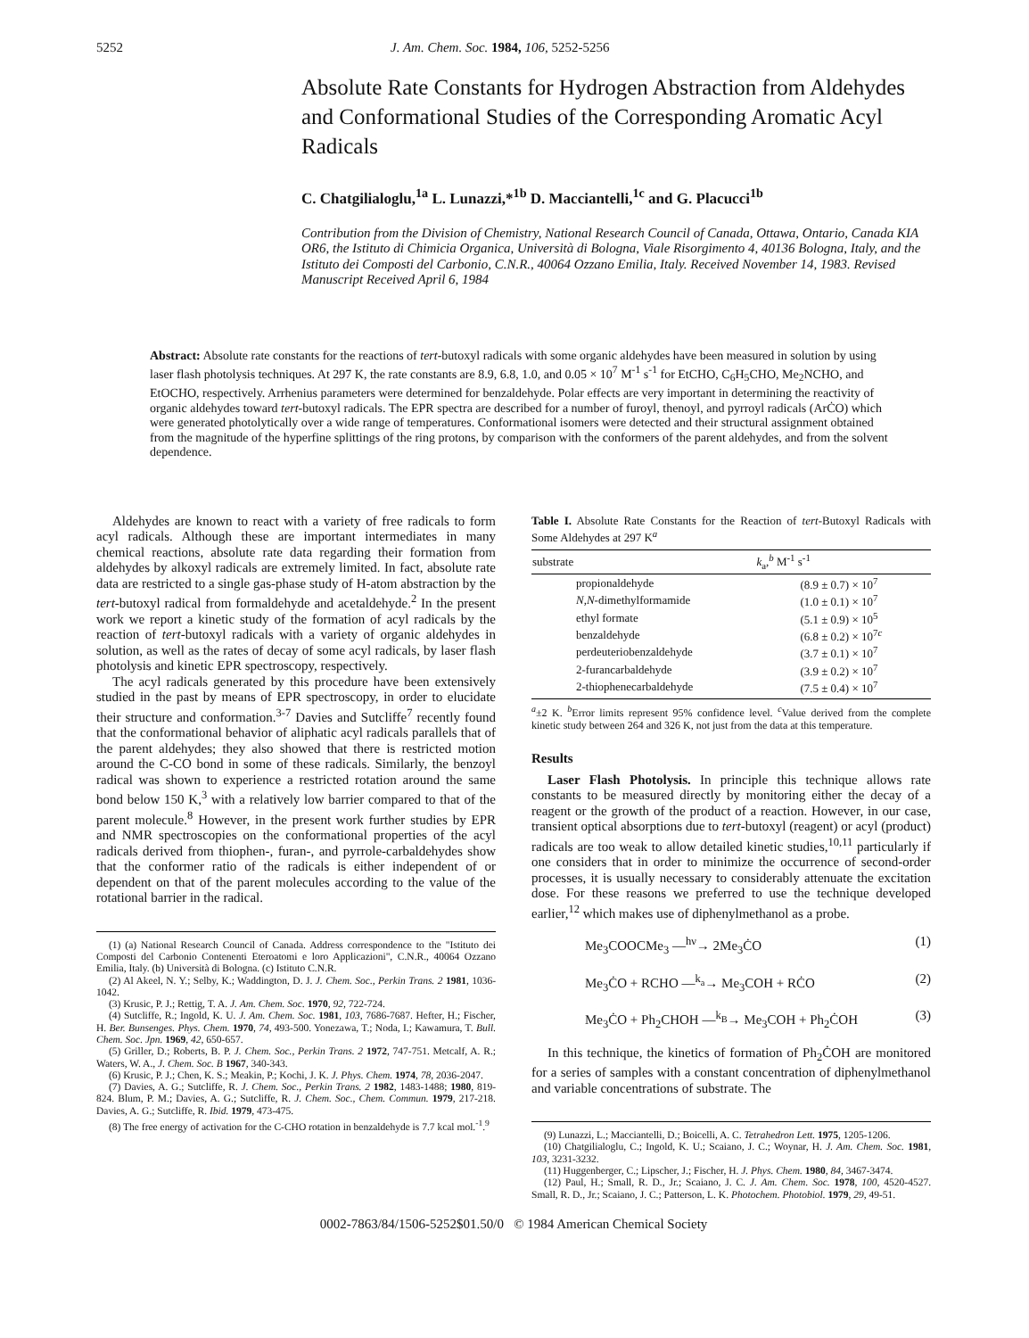5252 J. Am. Chem. Soc. 1984, 106, 5252-5256
Absolute Rate Constants for Hydrogen Abstraction from Aldehydes and Conformational Studies of the Corresponding Aromatic Acyl Radicals
C. Chatgilialoglu,<sup>1a</sup> L. Lunazzi,*<sup>1b</sup> D. Macciantelli,<sup>1c</sup> and G. Placucci<sup>1b</sup>
Contribution from the Division of Chemistry, National Research Council of Canada, Ottawa, Ontario, Canada KIA OR6, the Istituto di Chimicia Organica, Università di Bologna, Viale Risorgimento 4, 40136 Bologna, Italy, and the Istituto dei Composti del Carbonio, C.N.R., 40064 Ozzano Emilia, Italy. Received November 14, 1983. Revised Manuscript Received April 6, 1984
Abstract: Absolute rate constants for the reactions of tert-butoxyl radicals with some organic aldehydes have been measured in solution by using laser flash photolysis techniques. At 297 K, the rate constants are 8.9, 6.8, 1.0, and 0.05 × 10<sup>7</sup> M<sup>-1</sup> s<sup>-1</sup> for EtCHO, C<sub>6</sub>H<sub>5</sub>CHO, Me<sub>2</sub>NCHO, and EtOCHO, respectively. Arrhenius parameters were determined for benzaldehyde. Polar effects are very important in determining the reactivity of organic aldehydes toward tert-butoxyl radicals. The EPR spectra are described for a number of furoyl, thenoyl, and pyrroyl radicals (ArĊO) which were generated photolytically over a wide range of temperatures. Conformational isomers were detected and their structural assignment obtained from the magnitude of the hyperfine splittings of the ring protons, by comparison with the conformers of the parent aldehydes, and from the solvent dependence.
Aldehydes are known to react with a variety of free radicals to form acyl radicals. Although these are important intermediates in many chemical reactions, absolute rate data regarding their formation from aldehydes by alkoxyl radicals are extremely limited. In fact, absolute rate data are restricted to a single gas-phase study of H-atom abstraction by the tert-butoxyl radical from formaldehyde and acetaldehyde.<sup>2</sup> In the present work we report a kinetic study of the formation of acyl radicals by the reaction of tert-butoxyl radicals with a variety of organic aldehydes in solution, as well as the rates of decay of some acyl radicals, by laser flash photolysis and kinetic EPR spectroscopy, respectively.
The acyl radicals generated by this procedure have been extensively studied in the past by means of EPR spectroscopy, in order to elucidate their structure and conformation.<sup>3-7</sup> Davies and Sutcliffe<sup>7</sup> recently found that the conformational behavior of aliphatic acyl radicals parallels that of the parent aldehydes; they also showed that there is restricted motion around the C-CO bond in some of these radicals. Similarly, the benzoyl radical was shown to experience a restricted rotation around the same bond below 150 K,<sup>3</sup> with a relatively low barrier compared to that of the parent molecule.<sup>8</sup> However, in the present work further studies by EPR and NMR spectroscopies on the conformational properties of the acyl radicals derived from thiophen-, furan-, and pyrrole-carbaldehydes show that the conformer ratio of the radicals is either independent of or dependent on that of the parent molecules according to the value of the rotational barrier in the radical.
(1) (a) National Research Council of Canada. Address correspondence to the "Istituto dei Composti del Carbonio Contenenti Eteroatomi e loro Applicazioni", C.N.R., 40064 Ozzano Emilia, Italy. (b) Università di Bologna. (c) Istituto C.N.R.
(2) Al Akeel, N. Y.; Selby, K.; Waddington, D. J. J. Chem. Soc., Perkin Trans. 2 1981, 1036-1042.
(3) Krusic, P. J.; Rettig, T. A. J. Am. Chem. Soc. 1970, 92, 722-724.
(4) Sutcliffe, R.; Ingold, K. U. J. Am. Chem. Soc. 1981, 103, 7686-7687. Hefter, H.; Fischer, H. Ber. Bunsenges. Phys. Chem. 1970, 74, 493-500. Yonezawa, T.; Noda, I.; Kawamura, T. Bull. Chem. Soc. Jpn. 1969, 42, 650-657.
(5) Griller, D.; Roberts, B. P. J. Chem. Soc., Perkin Trans. 2 1972, 747-751. Metcalf, A. R.; Waters, W. A., J. Chem. Soc. B 1967, 340-343.
(6) Krusic, P. J.; Chen, K. S.; Meakin, P.; Kochi, J. K. J. Phys. Chem. 1974, 78, 2036-2047.
(7) Davies, A. G.; Sutcliffe, R. J. Chem. Soc., Perkin Trans. 2 1982, 1483-1488; 1980, 819-824. Blum, P. M.; Davies, A. G.; Sutcliffe, R. J. Chem. Soc., Chem. Commun. 1979, 217-218. Davies, A. G.; Sutcliffe, R. Ibid. 1979, 473-475.
(8) The free energy of activation for the C-CHO rotation in benzaldehyde is 7.7 kcal mol.<sup>-1</sup>.<sup>9</sup>
Table I. Absolute Rate Constants for the Reaction of tert-Butoxyl Radicals with Some Aldehydes at 297 K<sup>a</sup>
| substrate | k<sub>a</sub>,<sup>b</sup> M<sup>-1</sup> s<sup>-1</sup> |
| --- | --- |
| propionaldehyde | (8.9 ± 0.7) × 10<sup>7</sup> |
| N,N -dimethylformamide | (1.0 ± 0.1) × 10<sup>7</sup> |
| ethyl formate | (5.1 ± 0.9) × 10<sup>5</sup> |
| benzaldehyde | (6.8 ± 0.2) × 10<sup>7c</sup> |
| perdeuteriobenzaldehyde | (3.7 ± 0.1) × 10<sup>7</sup> |
| 2-furancarbaldehyde | (3.9 ± 0.2) × 10<sup>7</sup> |
| 2-thiophenecarbaldehyde | (7.5 ± 0.4) × 10<sup>7</sup> |
<sup>a</sup>±2 K. <sup>b</sup>Error limits represent 95% confidence level. <sup>c</sup>Value derived from the complete kinetic study between 264 and 326 K, not just from the data at this temperature.
Results
Laser Flash Photolysis. In principle this technique allows rate constants to be measured directly by monitoring either the decay of a reagent or the growth of the product of a reaction. However, in our case, transient optical absorptions due to tert-butoxyl (reagent) or acyl (product) radicals are too weak to allow detailed kinetic studies,<sup>10,11</sup> particularly if one considers that in order to minimize the occurrence of second-order processes, it is usually necessary to considerably attenuate the excitation dose. For these reasons we preferred to use the technique developed earlier,<sup>12</sup> which makes use of diphenylmethanol as a probe.
Me<sub>3</sub>COOCMe<sub>3</sub> —<sup>hν</sup>→ 2Me<sub>3</sub>ĊO (1)
Me<sub>3</sub>ĊO + RCHO —<sup>k<sub>a</sub></sup>→ Me<sub>3</sub>COH + RĊO (2)
Me<sub>3</sub>ĊO + Ph<sub>2</sub>CHOH —<sup>k<sub>B</sub></sup>→ Me<sub>3</sub>COH + Ph<sub>2</sub>ĊOH (3)
In this technique, the kinetics of formation of Ph<sub>2</sub>ĊOH are monitored for a series of samples with a constant concentration of diphenylmethanol and variable concentrations of substrate. The
(9) Lunazzi, L.; Macciantelli, D.; Boicelli, A. C. Tetrahedron Lett. 1975, 1205-1206.
(10) Chatgilialoglu, C.; Ingold, K. U.; Scaiano, J. C.; Woynar, H. J. Am. Chem. Soc. 1981, 103, 3231-3232.
(11) Huggenberger, C.; Lipscher, J.; Fischer, H. J. Phys. Chem. 1980, 84, 3467-3474.
(12) Paul, H.; Small, R. D., Jr.; Scaiano, J. C. J. Am. Chem. Soc. 1978, 100, 4520-4527. Small, R. D., Jr.; Scaiano, J. C.; Patterson, L. K. Photochem. Photobiol. 1979, 29, 49-51.
0002-7863/84/1506-5252$01.50/0 © 1984 American Chemical Society